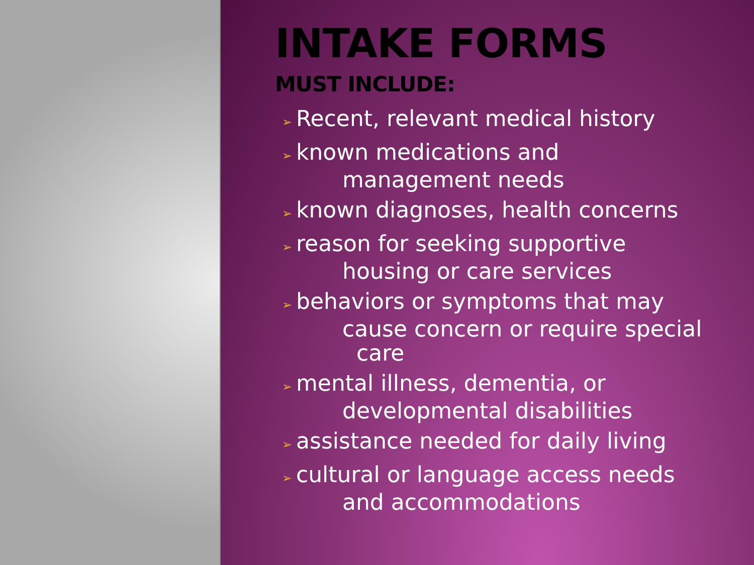INTAKE FORMS
MUST INCLUDE:
➢ Recent, relevant medical history
➢ known medications and
management needs
➢ known diagnoses, health concerns
➢ reason for seeking supportive
housing or care services
➢ behaviors or symptoms that may
cause concern or require special care
➢ mental illness, dementia, or
developmental disabilities
➢ assistance needed for daily living
➢ cultural or language access needs
and accommodations